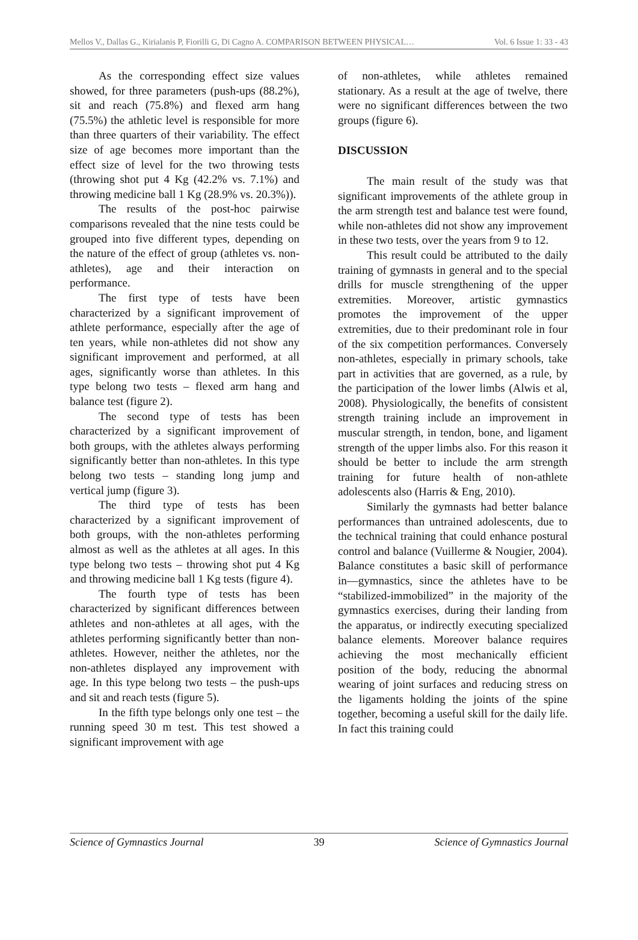Mellos V., Dallas G., Kirialanis P, Fiorilli G, Di Cagno A. COMPARISON BETWEEN PHYSICAL… Vol. 6 Issue 1: 33 - 43
As the corresponding effect size values showed, for three parameters (push-ups (88.2%), sit and reach (75.8%) and flexed arm hang (75.5%) the athletic level is responsible for more than three quarters of their variability. The effect size of age becomes more important than the effect size of level for the two throwing tests (throwing shot put 4 Kg (42.2% vs. 7.1%) and throwing medicine ball 1 Kg (28.9% vs. 20.3%)).
The results of the post-hoc pairwise comparisons revealed that the nine tests could be grouped into five different types, depending on the nature of the effect of group (athletes vs. non-athletes), age and their interaction on performance.
The first type of tests have been characterized by a significant improvement of athlete performance, especially after the age of ten years, while non-athletes did not show any significant improvement and performed, at all ages, significantly worse than athletes. In this type belong two tests – flexed arm hang and balance test (figure 2).
The second type of tests has been characterized by a significant improvement of both groups, with the athletes always performing significantly better than non-athletes. In this type belong two tests – standing long jump and vertical jump (figure 3).
The third type of tests has been characterized by a significant improvement of both groups, with the non-athletes performing almost as well as the athletes at all ages. In this type belong two tests – throwing shot put 4 Kg and throwing medicine ball 1 Kg tests (figure 4).
The fourth type of tests has been characterized by significant differences between athletes and non-athletes at all ages, with the athletes performing significantly better than non-athletes. However, neither the athletes, nor the non-athletes displayed any improvement with age. In this type belong two tests – the push-ups and sit and reach tests (figure 5).
In the fifth type belongs only one test – the running speed 30 m test. This test showed a significant improvement with age
of non-athletes, while athletes remained stationary. As a result at the age of twelve, there were no significant differences between the two groups (figure 6).
DISCUSSION
The main result of the study was that significant improvements of the athlete group in the arm strength test and balance test were found, while non-athletes did not show any improvement in these two tests, over the years from 9 to 12.
This result could be attributed to the daily training of gymnasts in general and to the special drills for muscle strengthening of the upper extremities. Moreover, artistic gymnastics promotes the improvement of the upper extremities, due to their predominant role in four of the six competition performances. Conversely non-athletes, especially in primary schools, take part in activities that are governed, as a rule, by the participation of the lower limbs (Alwis et al, 2008). Physiologically, the benefits of consistent strength training include an improvement in muscular strength, in tendon, bone, and ligament strength of the upper limbs also. For this reason it should be better to include the arm strength training for future health of non-athlete adolescents also (Harris & Eng, 2010).
Similarly the gymnasts had better balance performances than untrained adolescents, due to the technical training that could enhance postural control and balance (Vuillerme & Nougier, 2004). Balance constitutes a basic skill of performance in—gymnastics, since the athletes have to be “stabilized-immobilized” in the majority of the gymnastics exercises, during their landing from the apparatus, or indirectly executing specialized balance elements. Moreover balance requires achieving the most mechanically efficient position of the body, reducing the abnormal wearing of joint surfaces and reducing stress on the ligaments holding the joints of the spine together, becoming a useful skill for the daily life. In fact this training could
Science of Gymnastics Journal 39 Science of Gymnastics Journal